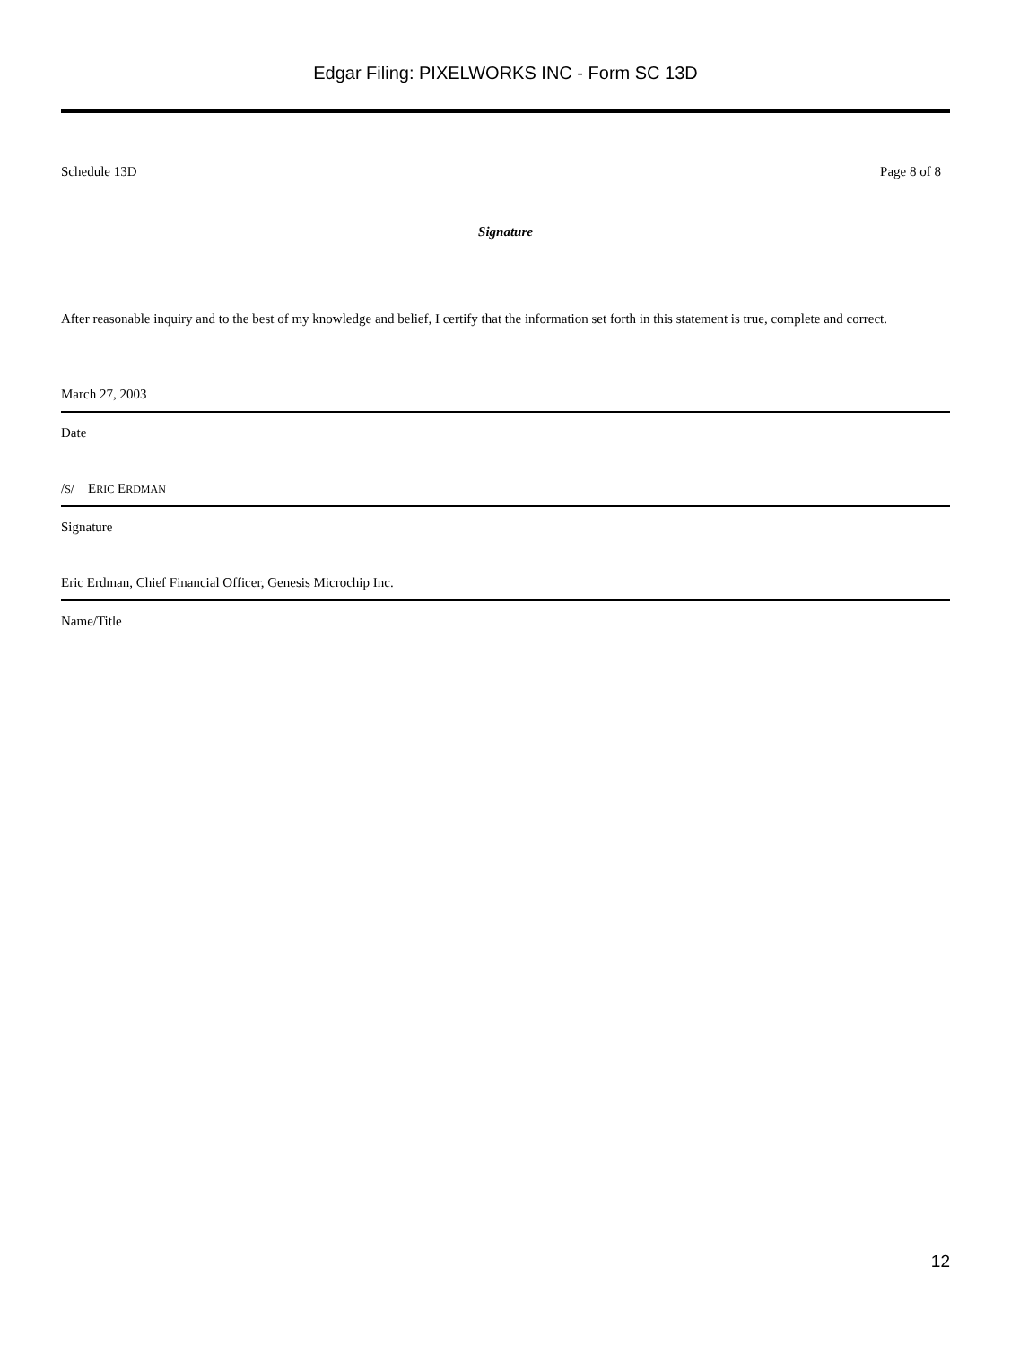Edgar Filing: PIXELWORKS INC - Form SC 13D
Schedule 13D Page 8 of 8
Signature
After reasonable inquiry and to the best of my knowledge and belief, I certify that the information set forth in this statement is true, complete and correct.
March 27, 2003
Date
/S/ ERIC ERDMAN
Signature
Eric Erdman, Chief Financial Officer, Genesis Microchip Inc.
Name/Title
12